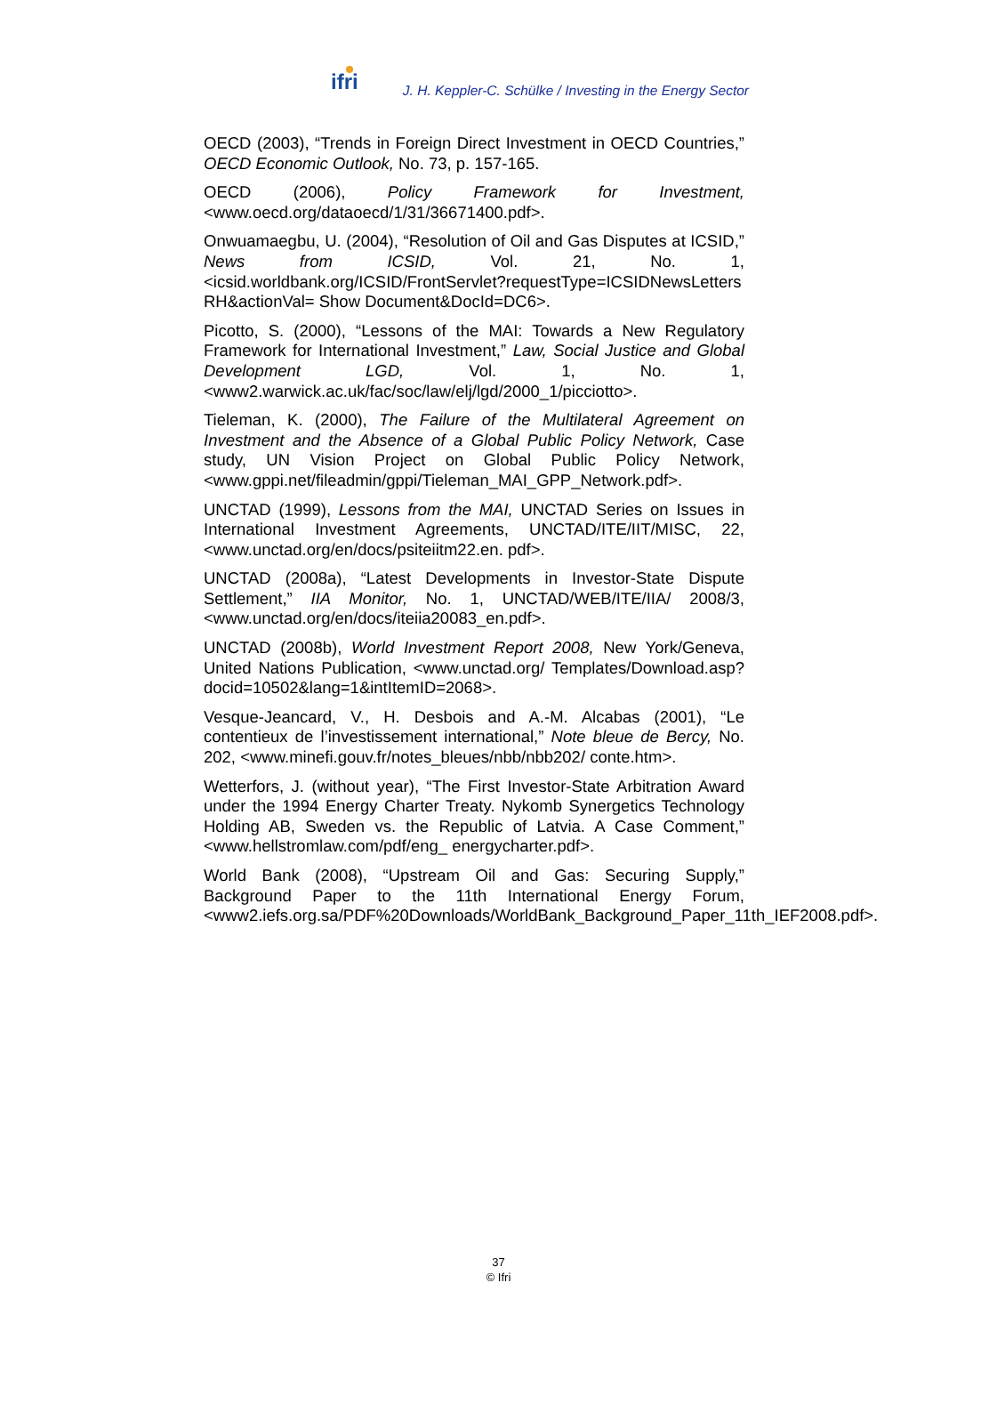ifri J. H. Keppler-C. Schülke / Investing in the Energy Sector
OECD (2003), “Trends in Foreign Direct Investment in OECD Countries,” OECD Economic Outlook, No. 73, p. 157-165.
OECD (2006), Policy Framework for Investment, <www.oecd.org/dataoecd/1/31/36671400.pdf>.
Onwuamaegbu, U. (2004), “Resolution of Oil and Gas Disputes at ICSID,” News from ICSID, Vol. 21, No. 1, <icsid.worldbank.org/ICSID/FrontServlet?requestType=ICSIDNewsLetters RH&actionVal= Show Document&DocId=DC6>.
Picotto, S. (2000), “Lessons of the MAI: Towards a New Regulatory Framework for International Investment,” Law, Social Justice and Global Development LGD, Vol. 1, No. 1, <www2.warwick.ac.uk/fac/soc/law/elj/lgd/2000_1/picciotto>.
Tieleman, K. (2000), The Failure of the Multilateral Agreement on Investment and the Absence of a Global Public Policy Network, Case study, UN Vision Project on Global Public Policy Network, <www.gppi.net/fileadmin/gppi/Tieleman_MAI_GPP_Network.pdf>.
UNCTAD (1999), Lessons from the MAI, UNCTAD Series on Issues in International Investment Agreements, UNCTAD/ITE/IIT/MISC, 22, <www.unctad.org/en/docs/psiteiitm22.en. pdf>.
UNCTAD (2008a), “Latest Developments in Investor-State Dispute Settlement,” IIA Monitor, No. 1, UNCTAD/WEB/ITE/IIA/ 2008/3, <www.unctad.org/en/docs/iteiia20083_en.pdf>.
UNCTAD (2008b), World Investment Report 2008, New York/Geneva, United Nations Publication, <www.unctad.org/ Templates/Download.asp?docid=10502&lang=1&intItemID=2068>.
Vesque-Jeancard, V., H. Desbois and A.-M. Alcabas (2001), “Le contentieux de l’investissement international,” Note bleue de Bercy, No. 202, <www.minefi.gouv.fr/notes_bleues/nbb/nbb202/ conte.htm>.
Wetterfors, J. (without year), “The First Investor-State Arbitration Award under the 1994 Energy Charter Treaty. Nykomb Synergetics Technology Holding AB, Sweden vs. the Republic of Latvia. A Case Comment,” <www.hellstromlaw.com/pdf/eng_ energycharter.pdf>.
World Bank (2008), “Upstream Oil and Gas: Securing Supply,” Background Paper to the 11th International Energy Forum, <www2.iefs.org.sa/PDF%20Downloads/WorldBank_Background_Paper_11th_IEF2008.pdf>.
37
© Ifri